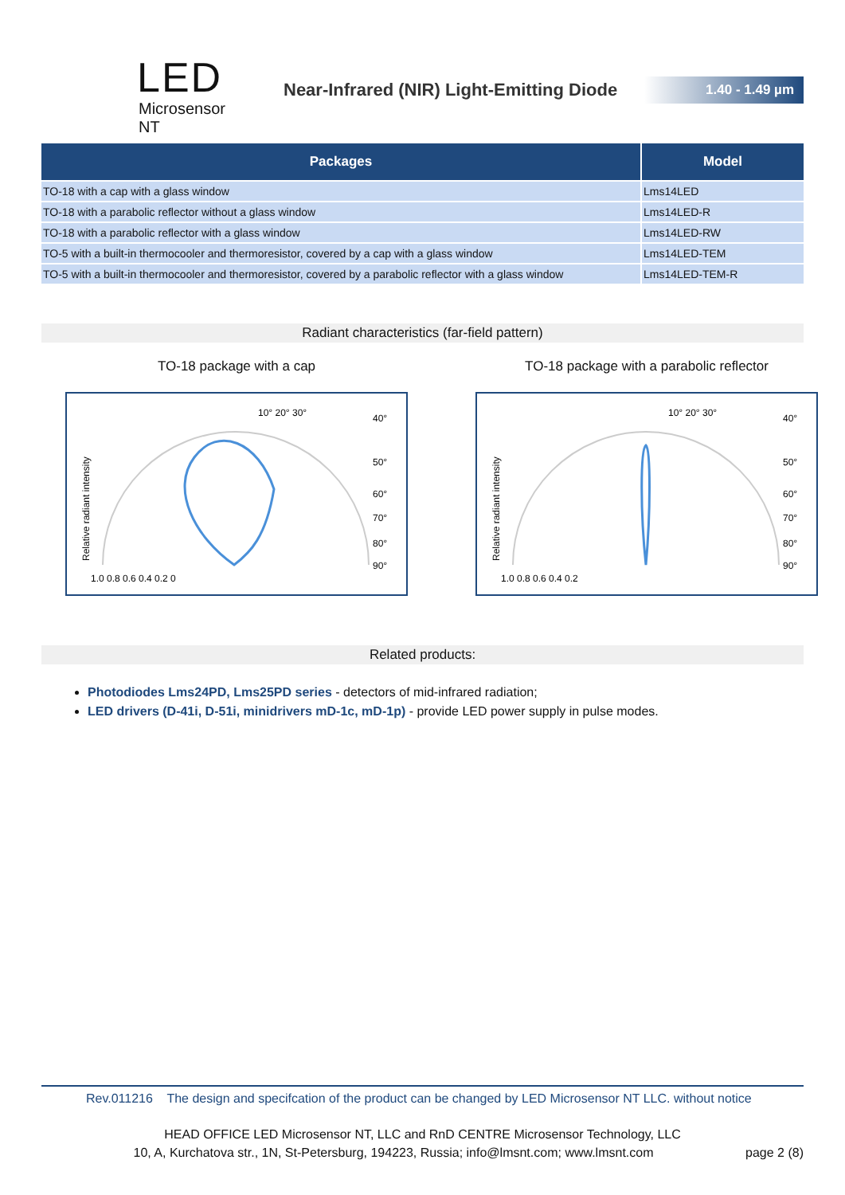LED
Microsensor NT
Near-Infrared (NIR) Light-Emitting Diode
1.40 - 1.49 µm
| Packages | Model |
| --- | --- |
| TO-18 with a cap with a glass window | Lms14LED |
| TO-18 with a parabolic reflector without a glass window | Lms14LED-R |
| TO-18 with a parabolic reflector with a glass window | Lms14LED-RW |
| TO-5 with a built-in thermocooler and thermoresistor, covered by a cap with a glass window | Lms14LED-TEM |
| TO-5 with a built-in thermocooler and thermoresistor, covered by a parabolic reflector with a glass window | Lms14LED-TEM-R |
Radiant characteristics (far-field pattern)
TO-18 package with a cap
10° 20° 30°
40°
50°
60°
70°
80°
90°
1.0 0.8 0.6 0.4 0.2 0
Relative radiant intensity
TO-18 package with a parabolic reflector
10° 20° 30°
40°
50°
60°
70°
80°
90°
1.0 0.8 0.6 0.4 0.2
Relative radiant intensity
Related products:
Photodiodes Lms24PD, Lms25PD series - detectors of mid-infrared radiation;
LED drivers (D-41i, D-51i, minidrivers mD-1c, mD-1p) - provide LED power supply in pulse modes.
Rev.011216 The design and specifcation of the product can be changed by LED Microsensor NT LLC. without notice
HEAD OFFICE LED Microsensor NT, LLC and RnD CENTRE Microsensor Technology, LLC
10, A, Kurchatova str., 1N, St-Petersburg, 194223, Russia; info@lmsnt.com; www.lmsnt.com page 2 (8)